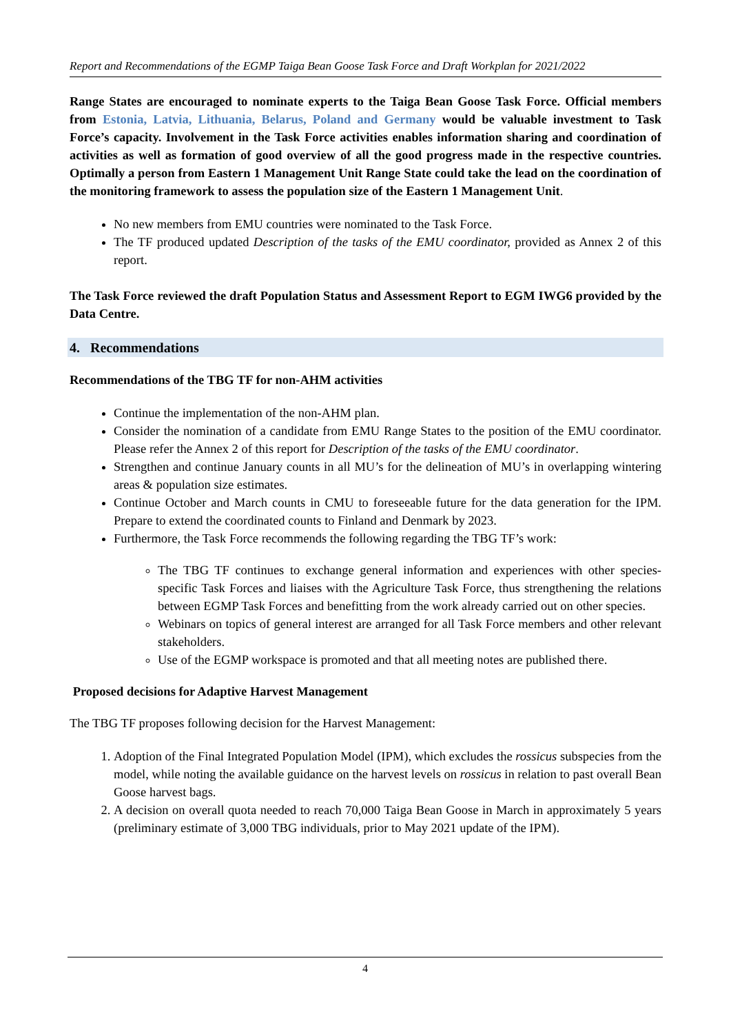Report and Recommendations of the EGMP Taiga Bean Goose Task Force and Draft Workplan for 2021/2022
Range States are encouraged to nominate experts to the Taiga Bean Goose Task Force. Official members from Estonia, Latvia, Lithuania, Belarus, Poland and Germany would be valuable investment to Task Force’s capacity. Involvement in the Task Force activities enables information sharing and coordination of activities as well as formation of good overview of all the good progress made in the respective countries. Optimally a person from Eastern 1 Management Unit Range State could take the lead on the coordination of the monitoring framework to assess the population size of the Eastern 1 Management Unit.
No new members from EMU countries were nominated to the Task Force.
The TF produced updated Description of the tasks of the EMU coordinator, provided as Annex 2 of this report.
The Task Force reviewed the draft Population Status and Assessment Report to EGM IWG6 provided by the Data Centre.
4. Recommendations
Recommendations of the TBG TF for non-AHM activities
Continue the implementation of the non-AHM plan.
Consider the nomination of a candidate from EMU Range States to the position of the EMU coordinator. Please refer the Annex 2 of this report for Description of the tasks of the EMU coordinator.
Strengthen and continue January counts in all MU’s for the delineation of MU’s in overlapping wintering areas & population size estimates.
Continue October and March counts in CMU to foreseeable future for the data generation for the IPM. Prepare to extend the coordinated counts to Finland and Denmark by 2023.
Furthermore, the Task Force recommends the following regarding the TBG TF’s work:
The TBG TF continues to exchange general information and experiences with other species-specific Task Forces and liaises with the Agriculture Task Force, thus strengthening the relations between EGMP Task Forces and benefitting from the work already carried out on other species.
Webinars on topics of general interest are arranged for all Task Force members and other relevant stakeholders.
Use of the EGMP workspace is promoted and that all meeting notes are published there.
Proposed decisions for Adaptive Harvest Management
The TBG TF proposes following decision for the Harvest Management:
1. Adoption of the Final Integrated Population Model (IPM), which excludes the rossicus subspecies from the model, while noting the available guidance on the harvest levels on rossicus in relation to past overall Bean Goose harvest bags.
2. A decision on overall quota needed to reach 70,000 Taiga Bean Goose in March in approximately 5 years (preliminary estimate of 3,000 TBG individuals, prior to May 2021 update of the IPM).
4